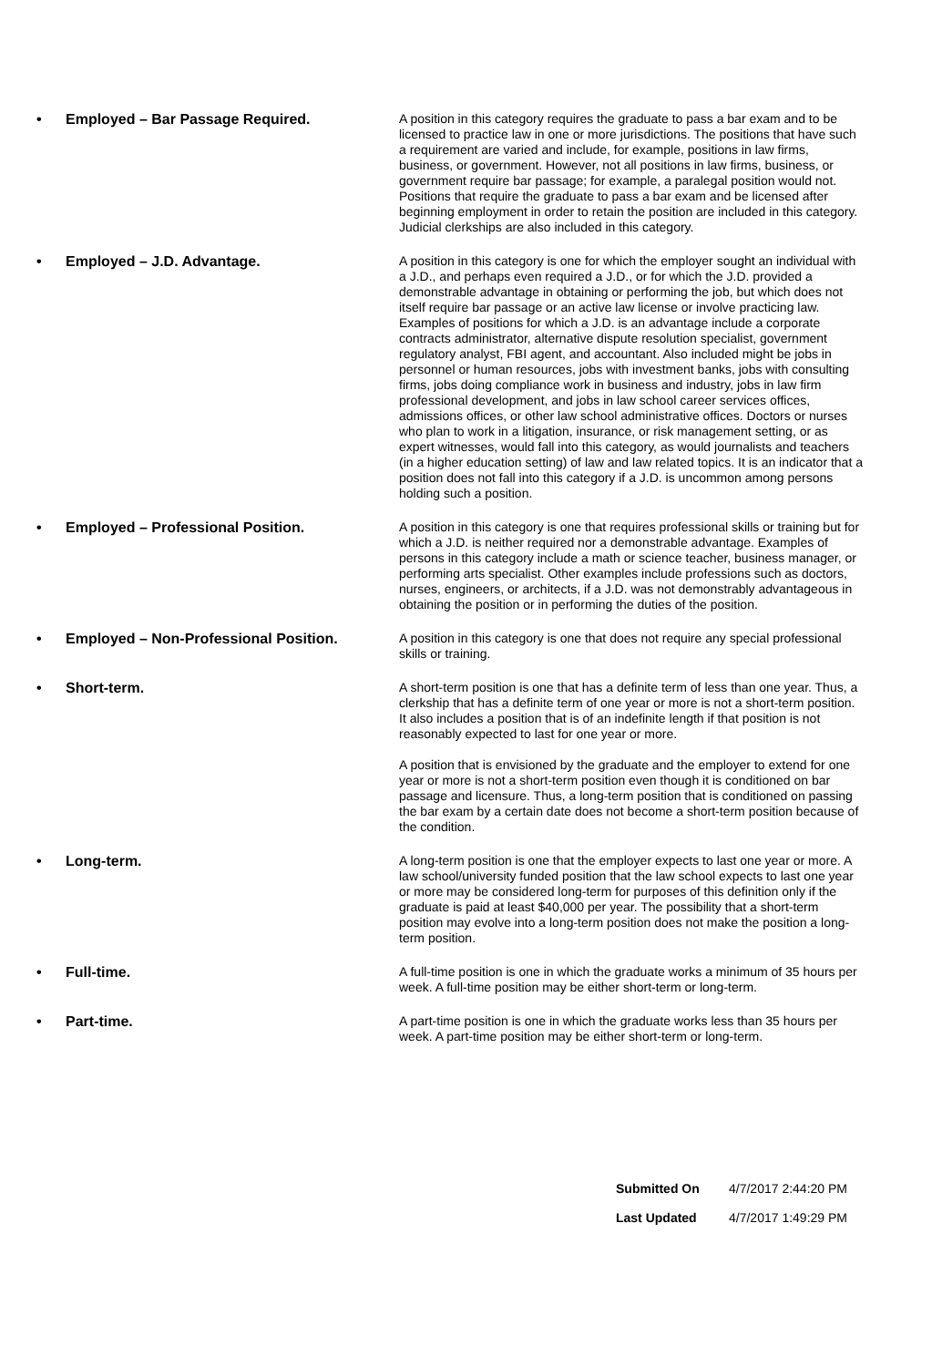• Employed – Bar Passage Required.
A position in this category requires the graduate to pass a bar exam and to be licensed to practice law in one or more jurisdictions. The positions that have such a requirement are varied and include, for example, positions in law firms, business, or government. However, not all positions in law firms, business, or government require bar passage; for example, a paralegal position would not. Positions that require the graduate to pass a bar exam and be licensed after beginning employment in order to retain the position are included in this category. Judicial clerkships are also included in this category.
• Employed – J.D. Advantage.
A position in this category is one for which the employer sought an individual with a J.D., and perhaps even required a J.D., or for which the J.D. provided a demonstrable advantage in obtaining or performing the job, but which does not itself require bar passage or an active law license or involve practicing law. Examples of positions for which a J.D. is an advantage include a corporate contracts administrator, alternative dispute resolution specialist, government regulatory analyst, FBI agent, and accountant. Also included might be jobs in personnel or human resources, jobs with investment banks, jobs with consulting firms, jobs doing compliance work in business and industry, jobs in law firm professional development, and jobs in law school career services offices, admissions offices, or other law school administrative offices. Doctors or nurses who plan to work in a litigation, insurance, or risk management setting, or as expert witnesses, would fall into this category, as would journalists and teachers (in a higher education setting) of law and law related topics. It is an indicator that a position does not fall into this category if a J.D. is uncommon among persons holding such a position.
• Employed – Professional Position.
A position in this category is one that requires professional skills or training but for which a J.D. is neither required nor a demonstrable advantage. Examples of persons in this category include a math or science teacher, business manager, or performing arts specialist. Other examples include professions such as doctors, nurses, engineers, or architects, if a J.D. was not demonstrably advantageous in obtaining the position or in performing the duties of the position.
• Employed – Non-Professional Position.
A position in this category is one that does not require any special professional skills or training.
• Short-term.
A short-term position is one that has a definite term of less than one year. Thus, a clerkship that has a definite term of one year or more is not a short-term position. It also includes a position that is of an indefinite length if that position is not reasonably expected to last for one year or more.
A position that is envisioned by the graduate and the employer to extend for one year or more is not a short-term position even though it is conditioned on bar passage and licensure. Thus, a long-term position that is conditioned on passing the bar exam by a certain date does not become a short-term position because of the condition.
• Long-term.
A long-term position is one that the employer expects to last one year or more. A law school/university funded position that the law school expects to last one year or more may be considered long-term for purposes of this definition only if the graduate is paid at least $40,000 per year. The possibility that a short-term position may evolve into a long-term position does not make the position a long-term position.
• Full-time.
A full-time position is one in which the graduate works a minimum of 35 hours per week. A full-time position may be either short-term or long-term.
• Part-time.
A part-time position is one in which the graduate works less than 35 hours per week. A part-time position may be either short-term or long-term.
Submitted On 4/7/2017 2:44:20 PM
Last Updated 4/7/2017 1:49:29 PM